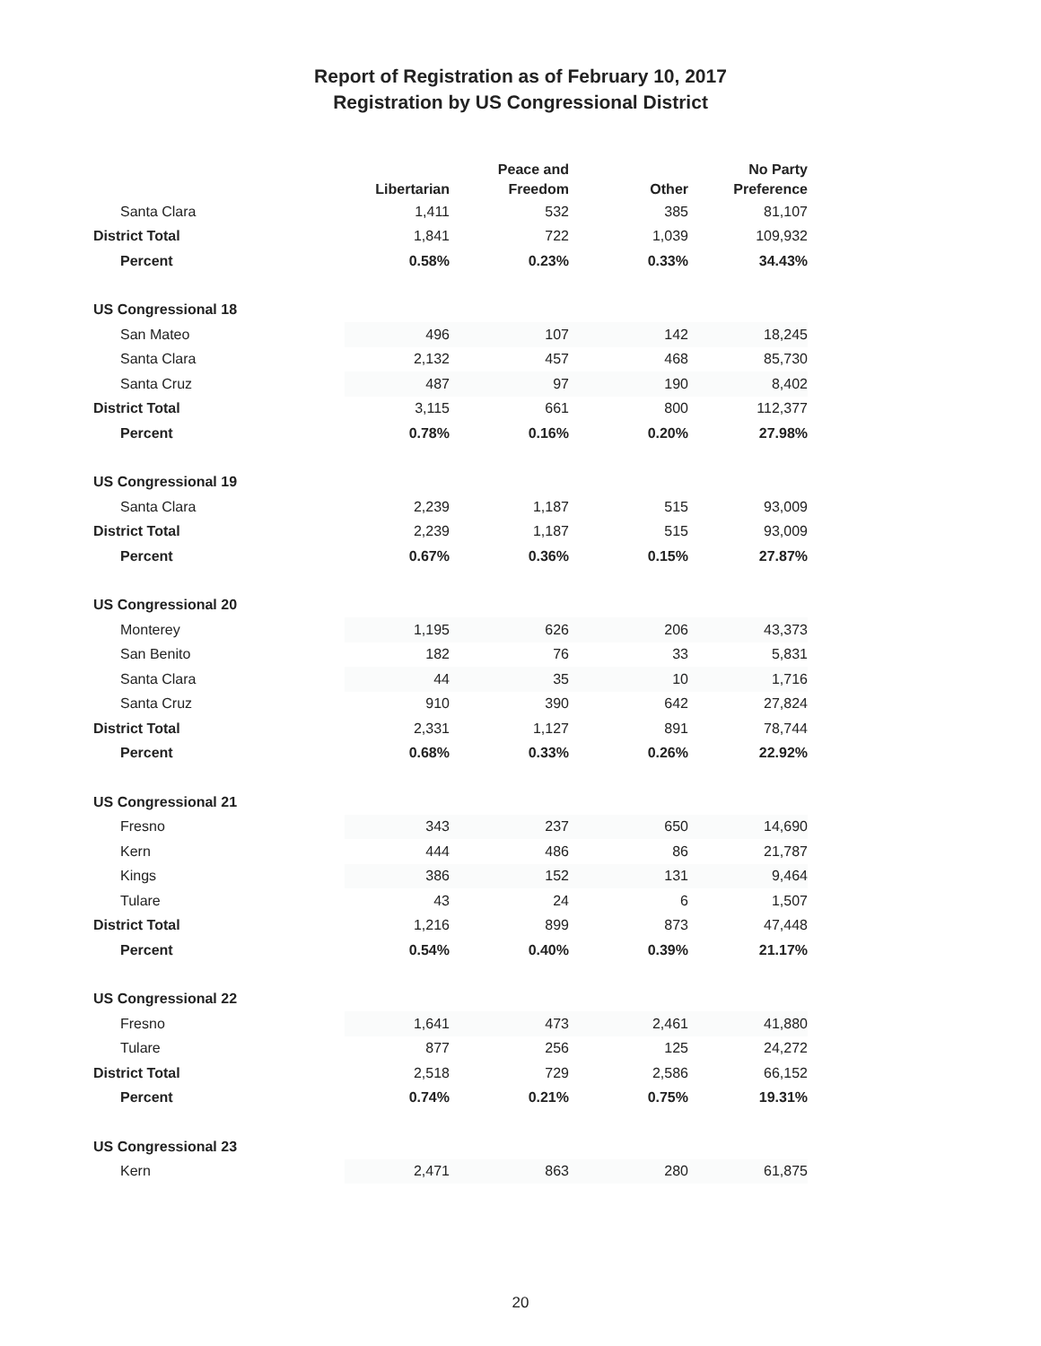Report of Registration as of February 10, 2017
Registration by US Congressional District
| | Libertarian | Peace and Freedom | Other | No Party Preference |
| --- | --- | --- | --- | --- |
| Santa Clara | 1,411 | 532 | 385 | 81,107 |
| District Total | 1,841 | 722 | 1,039 | 109,932 |
| Percent | 0.58% | 0.23% | 0.33% | 34.43% |
| US Congressional 18 | | | | |
| San Mateo | 496 | 107 | 142 | 18,245 |
| Santa Clara | 2,132 | 457 | 468 | 85,730 |
| Santa Cruz | 487 | 97 | 190 | 8,402 |
| District Total | 3,115 | 661 | 800 | 112,377 |
| Percent | 0.78% | 0.16% | 0.20% | 27.98% |
| US Congressional 19 | | | | |
| Santa Clara | 2,239 | 1,187 | 515 | 93,009 |
| District Total | 2,239 | 1,187 | 515 | 93,009 |
| Percent | 0.67% | 0.36% | 0.15% | 27.87% |
| US Congressional 20 | | | | |
| Monterey | 1,195 | 626 | 206 | 43,373 |
| San Benito | 182 | 76 | 33 | 5,831 |
| Santa Clara | 44 | 35 | 10 | 1,716 |
| Santa Cruz | 910 | 390 | 642 | 27,824 |
| District Total | 2,331 | 1,127 | 891 | 78,744 |
| Percent | 0.68% | 0.33% | 0.26% | 22.92% |
| US Congressional 21 | | | | |
| Fresno | 343 | 237 | 650 | 14,690 |
| Kern | 444 | 486 | 86 | 21,787 |
| Kings | 386 | 152 | 131 | 9,464 |
| Tulare | 43 | 24 | 6 | 1,507 |
| District Total | 1,216 | 899 | 873 | 47,448 |
| Percent | 0.54% | 0.40% | 0.39% | 21.17% |
| US Congressional 22 | | | | |
| Fresno | 1,641 | 473 | 2,461 | 41,880 |
| Tulare | 877 | 256 | 125 | 24,272 |
| District Total | 2,518 | 729 | 2,586 | 66,152 |
| Percent | 0.74% | 0.21% | 0.75% | 19.31% |
| US Congressional 23 | | | | |
| Kern | 2,471 | 863 | 280 | 61,875 |
20